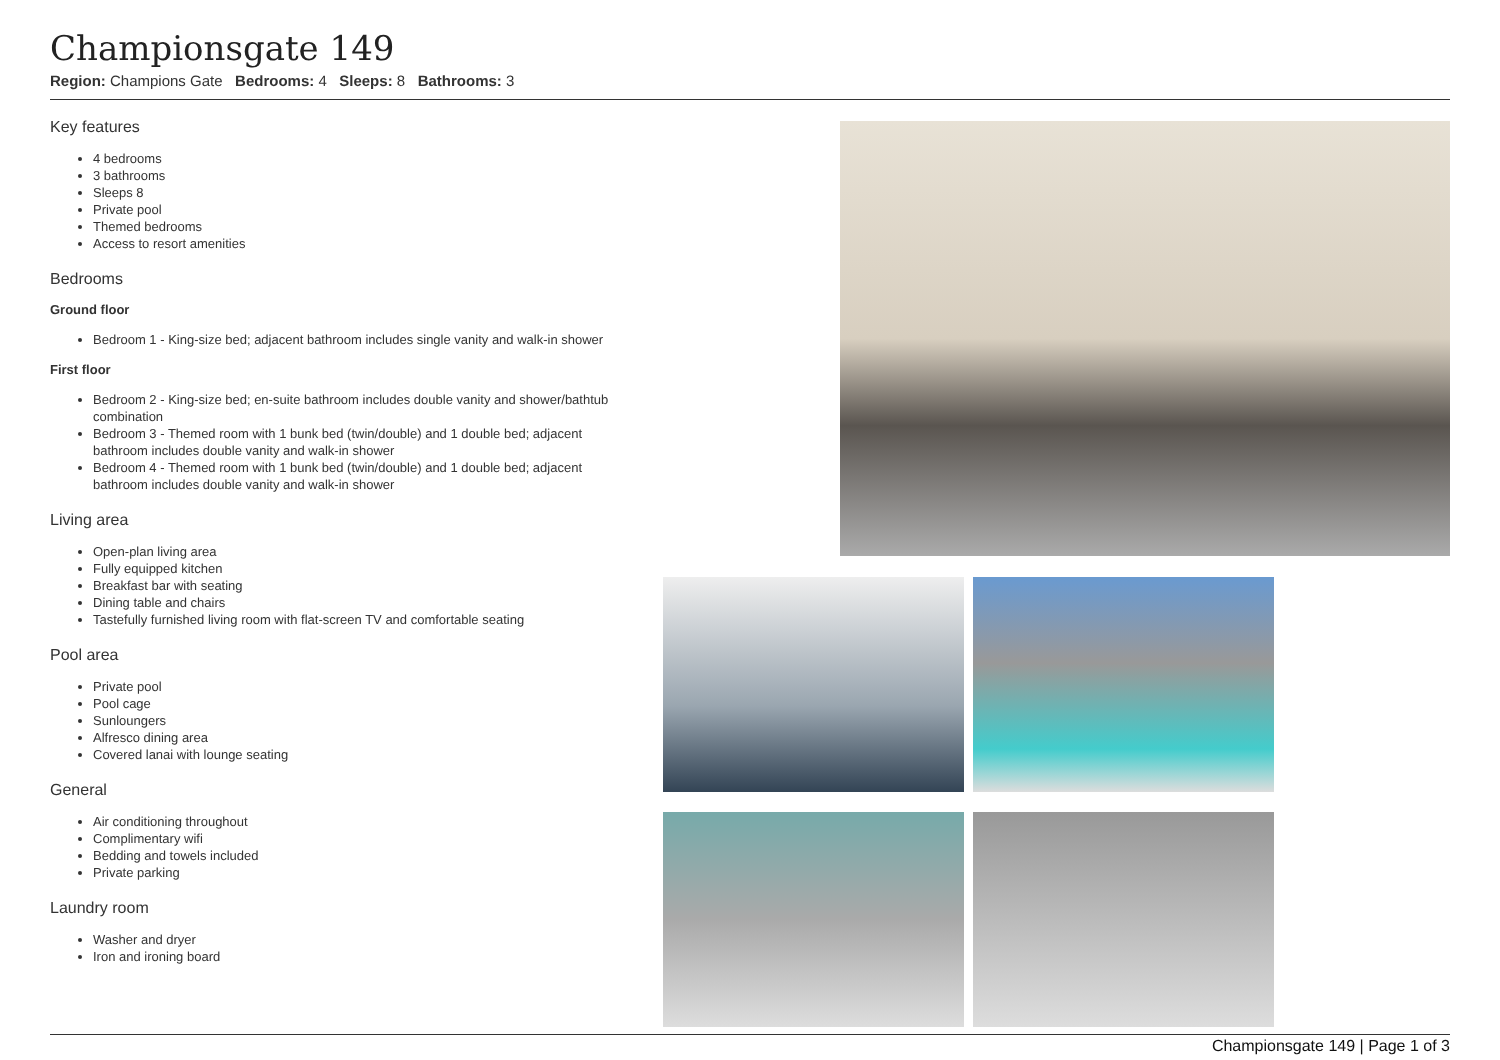Championsgate 149
Region: Champions Gate Bedrooms: 4 Sleeps: 8 Bathrooms: 3
Key features
4 bedrooms
3 bathrooms
Sleeps 8
Private pool
Themed bedrooms
Access to resort amenities
Bedrooms
Ground floor
Bedroom 1 - King-size bed; adjacent bathroom includes single vanity and walk-in shower
First floor
Bedroom 2 - King-size bed; en-suite bathroom includes double vanity and shower/bathtub combination
Bedroom 3 - Themed room with 1 bunk bed (twin/double) and 1 double bed; adjacent bathroom includes double vanity and walk-in shower
Bedroom 4 - Themed room with 1 bunk bed (twin/double) and 1 double bed; adjacent bathroom includes double vanity and walk-in shower
Living area
Open-plan living area
Fully equipped kitchen
Breakfast bar with seating
Dining table and chairs
Tastefully furnished living room with flat-screen TV and comfortable seating
Pool area
Private pool
Pool cage
Sunloungers
Alfresco dining area
Covered lanai with lounge seating
General
Air conditioning throughout
Complimentary wifi
Bedding and towels included
Private parking
Laundry room
Washer and dryer
Iron and ironing board
Championsgate 149 | Page 1 of 3